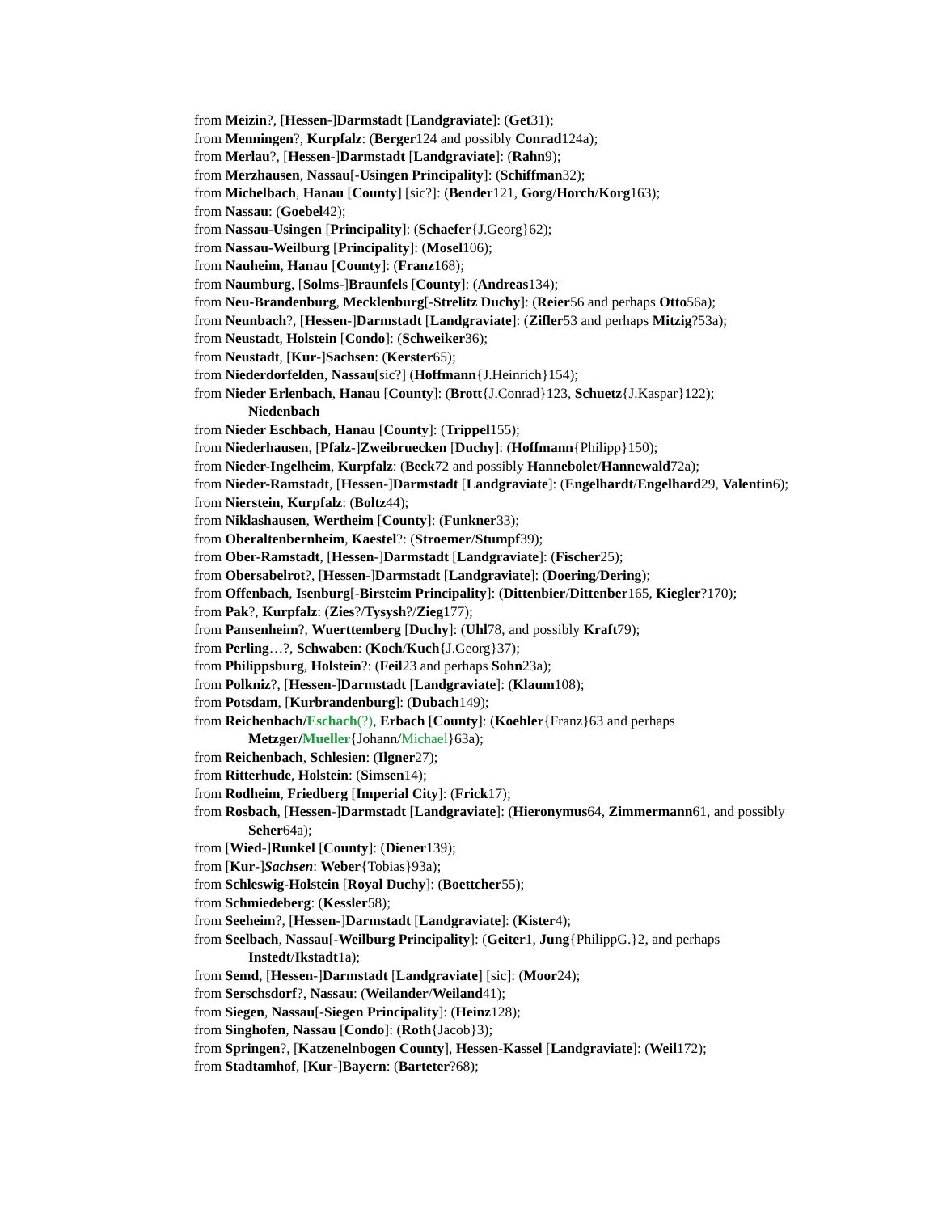from Meizin?, [Hessen-]Darmstadt [Landgraviate]: (Get31);
from Menningen?, Kurpfalz: (Berger124 and possibly Conrad124a);
from Merlau?, [Hessen-]Darmstadt [Landgraviate]: (Rahn9);
from Merzhausen, Nassau[-Usingen Principality]: (Schiffman32);
from Michelbach, Hanau [County] [sic?]: (Bender121, Gorg/Horch/Korg163);
from Nassau: (Goebel42);
from Nassau-Usingen [Principality]: (Schaefer{J.Georg}62);
from Nassau-Weilburg [Principality]: (Mosel106);
from Nauheim, Hanau [County]: (Franz168);
from Naumburg, [Solms-]Braunfels [County]: (Andreas134);
from Neu-Brandenburg, Mecklenburg[-Strelitz Duchy]: (Reier56 and perhaps Otto56a);
from Neunbach?, [Hessen-]Darmstadt [Landgraviate]: (Zifler53 and perhaps Mitzig?53a);
from Neustadt, Holstein [Condo]: (Schweiker36);
from Neustadt, [Kur-]Sachsen: (Kerster65);
from Niederdorfelden, Nassau[sic?] (Hoffmann{J.Heinrich}154);
from Nieder Erlenbach, Hanau [County]: (Brott{J.Conrad}123, Schuetz{J.Kaspar}122);
Niedenbach
from Nieder Eschbach, Hanau [County]: (Trippel155);
from Niederhausen, [Pfalz-]Zweibruecken [Duchy]: (Hoffmann{Philipp}150);
from Nieder-Ingelheim, Kurpfalz: (Beck72 and possibly Hannebolet/Hannewald72a);
from Nieder-Ramstadt, [Hessen-]Darmstadt [Landgraviate]: (Engelhardt/Engelhard29, Valentin6);
from Nierstein, Kurpfalz: (Boltz44);
from Niklashausen, Wertheim [County]: (Funkner33);
from Oberaltenbernheim, Kaestel?: (Stroemer/Stumpf39);
from Ober-Ramstadt, [Hessen-]Darmstadt [Landgraviate]: (Fischer25);
from Obersabelrot?, [Hessen-]Darmstadt [Landgraviate]: (Doering/Dering);
from Offenbach, Isenburg[-Birsteim Principality]: (Dittenbier/Dittenber165, Kiegler?170);
from Pak?, Kurpfalz: (Zies?/Tysysh?/Zieg177);
from Pansenheim?, Wuerttemberg [Duchy]: (Uhl78, and possibly Kraft79);
from Perling…?, Schwaben: (Koch/Kuch{J.Georg}37);
from Philippsburg, Holstein?: (Feil23 and perhaps Sohn23a);
from Polkniz?, [Hessen-]Darmstadt [Landgraviate]: (Klaum108);
from Potsdam, [Kurbrandenburg]: (Dubach149);
from Reichenbach/Eschach(?), Erbach [County]: (Koehler{Franz}63 and perhaps Metzger/Mueller{Johann/Michael}63a);
from Reichenbach, Schlesien: (Ilgner27);
from Ritterhude, Holstein: (Simsen14);
from Rodheim, Friedberg [Imperial City]: (Frick17);
from Rosbach, [Hessen-]Darmstadt [Landgraviate]: (Hieronymus64, Zimmermann61, and possibly Seher64a);
from [Wied-]Runkel [County]: (Diener139);
from [Kur-]Sachsen: Weber{Tobias}93a);
from Schleswig-Holstein [Royal Duchy]: (Boettcher55);
from Schmiedeberg: (Kessler58);
from Seeheim?, [Hessen-]Darmstadt [Landgraviate]: (Kister4);
from Seelbach, Nassau[-Weilburg Principality]: (Geiter1, Jung{PhilippG.}2, and perhaps Instedt/Ikstadt1a);
from Semd, [Hessen-]Darmstadt [Landgraviate] [sic]: (Moor24);
from Serschsdorf?, Nassau: (Weilander/Weiland41);
from Siegen, Nassau[-Siegen Principality]: (Heinz128);
from Singhofen, Nassau [Condo]: (Roth{Jacob}3);
from Springen?, [Katzenelnbogen County], Hessen-Kassel [Landgraviate]: (Weil172);
from Stadtamhof, [Kur-]Bayern: (Barteter?68);